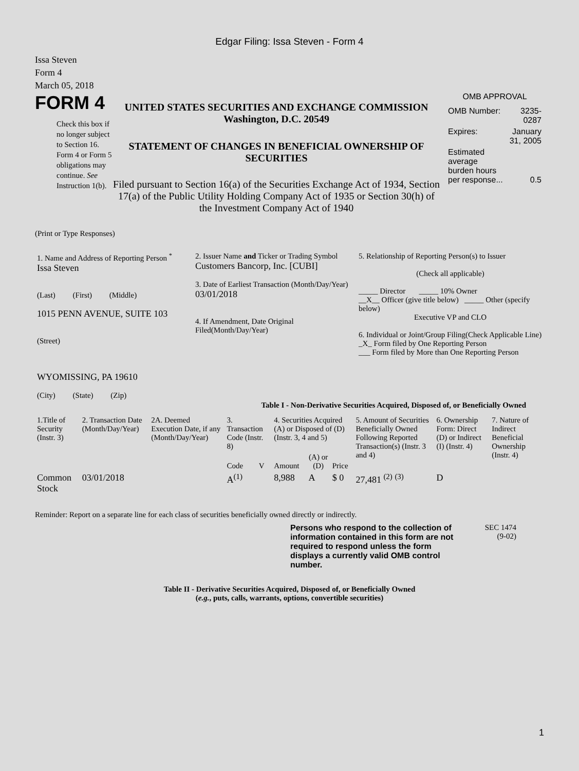Edgar Filing: Issa Steven - Form 4
Issa Steven
Form 4
March 05, 2018
FORM 4
Check this box if no longer subject to Section 16. Form 4 or Form 5 obligations may continue. See Instruction 1(b).
UNITED STATES SECURITIES AND EXCHANGE COMMISSION
Washington, D.C. 20549
STATEMENT OF CHANGES IN BENEFICIAL OWNERSHIP OF SECURITIES
Filed pursuant to Section 16(a) of the Securities Exchange Act of 1934, Section 17(a) of the Public Utility Holding Company Act of 1935 or Section 30(h) of the Investment Company Act of 1940
OMB APPROVAL
| OMB Number: | 3235-0287 |
| Expires: | January 31, 2005 |
| Estimated average burden hours per response... | 0.5 |
(Print or Type Responses)
| 1. Name and Address of Reporting Person <sup>*</sup> Issa Steven (Last) (First) (Middle) 1015 PENN AVENUE, SUITE 103 (Street) WYOMISSING, PA 19610 (City) (State) (Zip) | 2. Issuer Name and Ticker or Trading Symbol Customers Bancorp, Inc. [CUBI] 3. Date of Earliest Transaction (Month/Day/Year) 03/01/2018 4. If Amendment, Date Original Filed(Month/Day/Year) | 5. Relationship of Reporting Person(s) to Issuer (Check all applicable) _____ Director _____ 10% Owner __X__ Officer (give title below) _____ Other (specify below) Executive VP and CLO 6. Individual or Joint/Group Filing(Check Applicable Line) _X_ Form filed by One Reporting Person ___ Form filed by More than One Reporting Person |
Table I - Non-Derivative Securities Acquired, Disposed of, or Beneficially Owned
| 1.Title of Security (Instr. 3) | 2. Transaction Date (Month/Day/Year) | 2A. Deemed Execution Date, if any (Month/Day/Year) | 3. Transaction Code (Instr. 8) | | 4. Securities Acquired (A) or Disposed of (D) (Instr. 3, 4 and 5) | | | 5. Amount of Securities Beneficially Owned Following Reported Transaction(s) (Instr. 3 and 4) | 6. Ownership Form: Direct (D) or Indirect (I) (Instr. 4) | 7. Nature of Indirect Beneficial Ownership (Instr. 4) |
| --- | --- | --- | --- | --- | --- | --- | --- | --- | --- | --- |
| | | | Code | V | Amount | (A) or (D) | Price | | | |
| Common Stock | 03/01/2018 | | A<sup>(1)</sup> | | 8,988 | A | $ 0 | 27,481 <sup>(2)</sup> <sup>(3)</sup> | D | |
Reminder: Report on a separate line for each class of securities beneficially owned directly or indirectly.
Persons who respond to the collection of information contained in this form are not required to respond unless the form displays a currently valid OMB control number.
SEC 1474
(9-02)
Table II - Derivative Securities Acquired, Disposed of, or Beneficially Owned
(e.g., puts, calls, warrants, options, convertible securities)
1